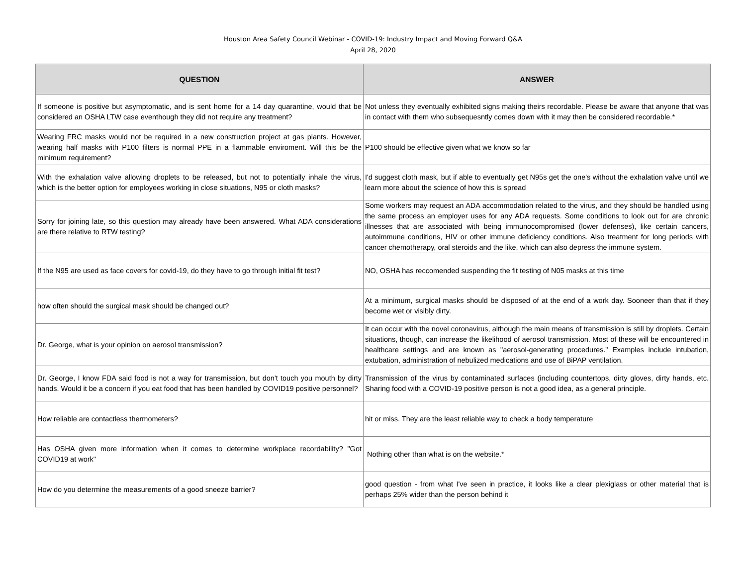Houston Area Safety Council Webinar - COVID-19: Industry Impact and Moving Forward Q&A
April 28, 2020
| QUESTION | ANSWER |
| --- | --- |
| If someone is positive but asymptomatic, and is sent home for a 14 day quarantine, would that be considered an OSHA LTW case eventhough they did not require any treatment? | Not unless they eventually exhibited signs making theirs recordable. Please be aware that anyone that was in contact with them who subsequesntly comes down with it may then be considered recordable.* |
| Wearing FRC masks would not be required in a new construction project at gas plants. However, wearing half masks with P100 filters is normal PPE in a flammable enviroment. Will this be the minimum requirement? | P100 should be effective given what we know so far |
| With the exhalation valve allowing droplets to be released, but not to potentially inhale the virus, which is the better option for employees working in close situations, N95 or cloth masks? | I'd suggest cloth mask, but if able to eventually get N95s get the one's without the exhalation valve until we learn more about the science of how this is spread |
| Sorry for joining late, so this question may already have been answered. What ADA considerations are there relative to RTW testing? | Some workers may request an ADA accommodation related to the virus, and they should be handled using the same process an employer uses for any ADA requests. Some conditions to look out for are chronic illnesses that are associated with being immunocompromised (lower defenses), like certain cancers, autoimmune conditions, HIV or other immune deficiency conditions. Also treatment for long periods with cancer chemotherapy, oral steroids and the like, which can also depress the immune system. |
| If the N95 are used as face covers for covid-19, do they have to go through initial fit test? | NO, OSHA has reccomended suspending the fit testing of N05 masks at this time |
| how often should the surgical mask should be changed out? | At a minimum, surgical masks should be disposed of at the end of a work day. Sooneer than that if they become wet or visibly dirty. |
| Dr. George, what is your opinion on aerosol transmission? | It can occur with the novel coronavirus, although the main means of transmission is still by droplets. Certain situations, though, can increase the likelihood of aerosol transmission. Most of these will be encountered in healthcare settings and are known as "aerosol-generating procedures." Examples include intubation, extubation, administration of nebulized medications and use of BiPAP ventilation. |
| Dr. George, I know FDA said food is not a way for transmission, but don't touch you mouth by dirty hands. Would it be a concern if you eat food that has been handled by COVID19 positive personnel? | Transmission of the virus by contaminated surfaces (including countertops, dirty gloves, dirty hands, etc. Sharing food with a COVID-19 positive person is not a good idea, as a general principle. |
| How reliable are contactless thermometers? | hit or miss. They are the least reliable way to check a body temperature |
| Has OSHA given more information when it comes to determine workplace recordability? "Got COVID19 at work" | Nothing other than what is on the website.* |
| How do you determine the measurements of a good sneeze barrier? | good question - from what I've seen in practice, it looks like a clear plexiglass or other material that is perhaps 25% wider than the person behind it |